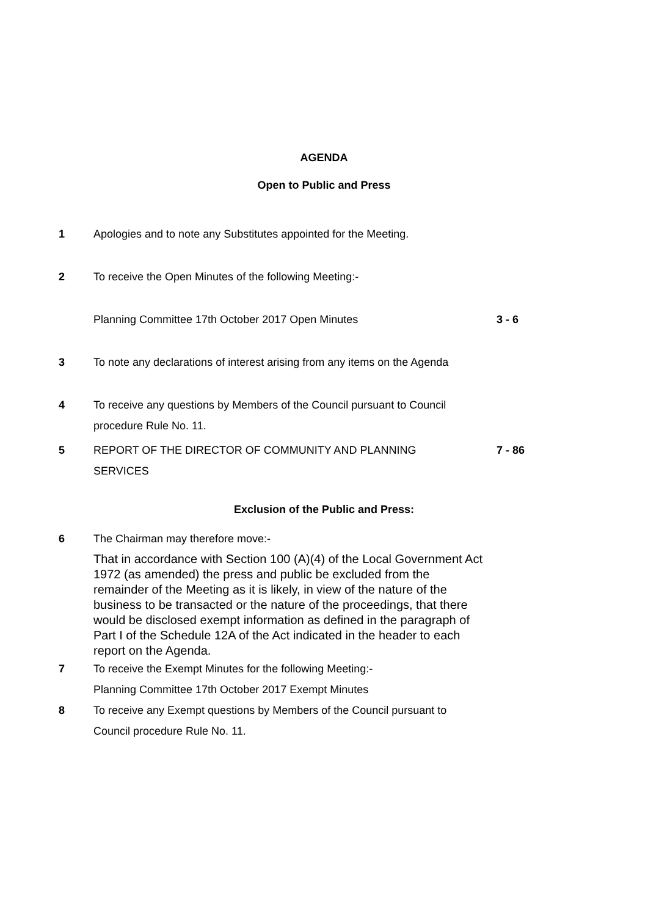AGENDA
Open to Public and Press
1 Apologies and to note any Substitutes appointed for the Meeting.
2 To receive the Open Minutes of the following Meeting:-
Planning Committee 17th October 2017 Open Minutes 3 - 6
3 To note any declarations of interest arising from any items on the Agenda
4 To receive any questions by Members of the Council pursuant to Council
procedure Rule No. 11.
5 REPORT OF THE DIRECTOR OF COMMUNITY AND PLANNING
SERVICES
7 - 86
Exclusion of the Public and Press:
6 The Chairman may therefore move:-
That in accordance with Section 100 (A)(4) of the Local Government Act 1972 (as amended) the press and public be excluded from the remainder of the Meeting as it is likely, in view of the nature of the business to be transacted or the nature of the proceedings, that there would be disclosed exempt information as defined in the paragraph of Part I of the Schedule 12A of the Act indicated in the header to each report on the Agenda.
7 To receive the Exempt Minutes for the following Meeting:-
Planning Committee 17th October 2017 Exempt Minutes
8 To receive any Exempt questions by Members of the Council pursuant to
Council procedure Rule No. 11.